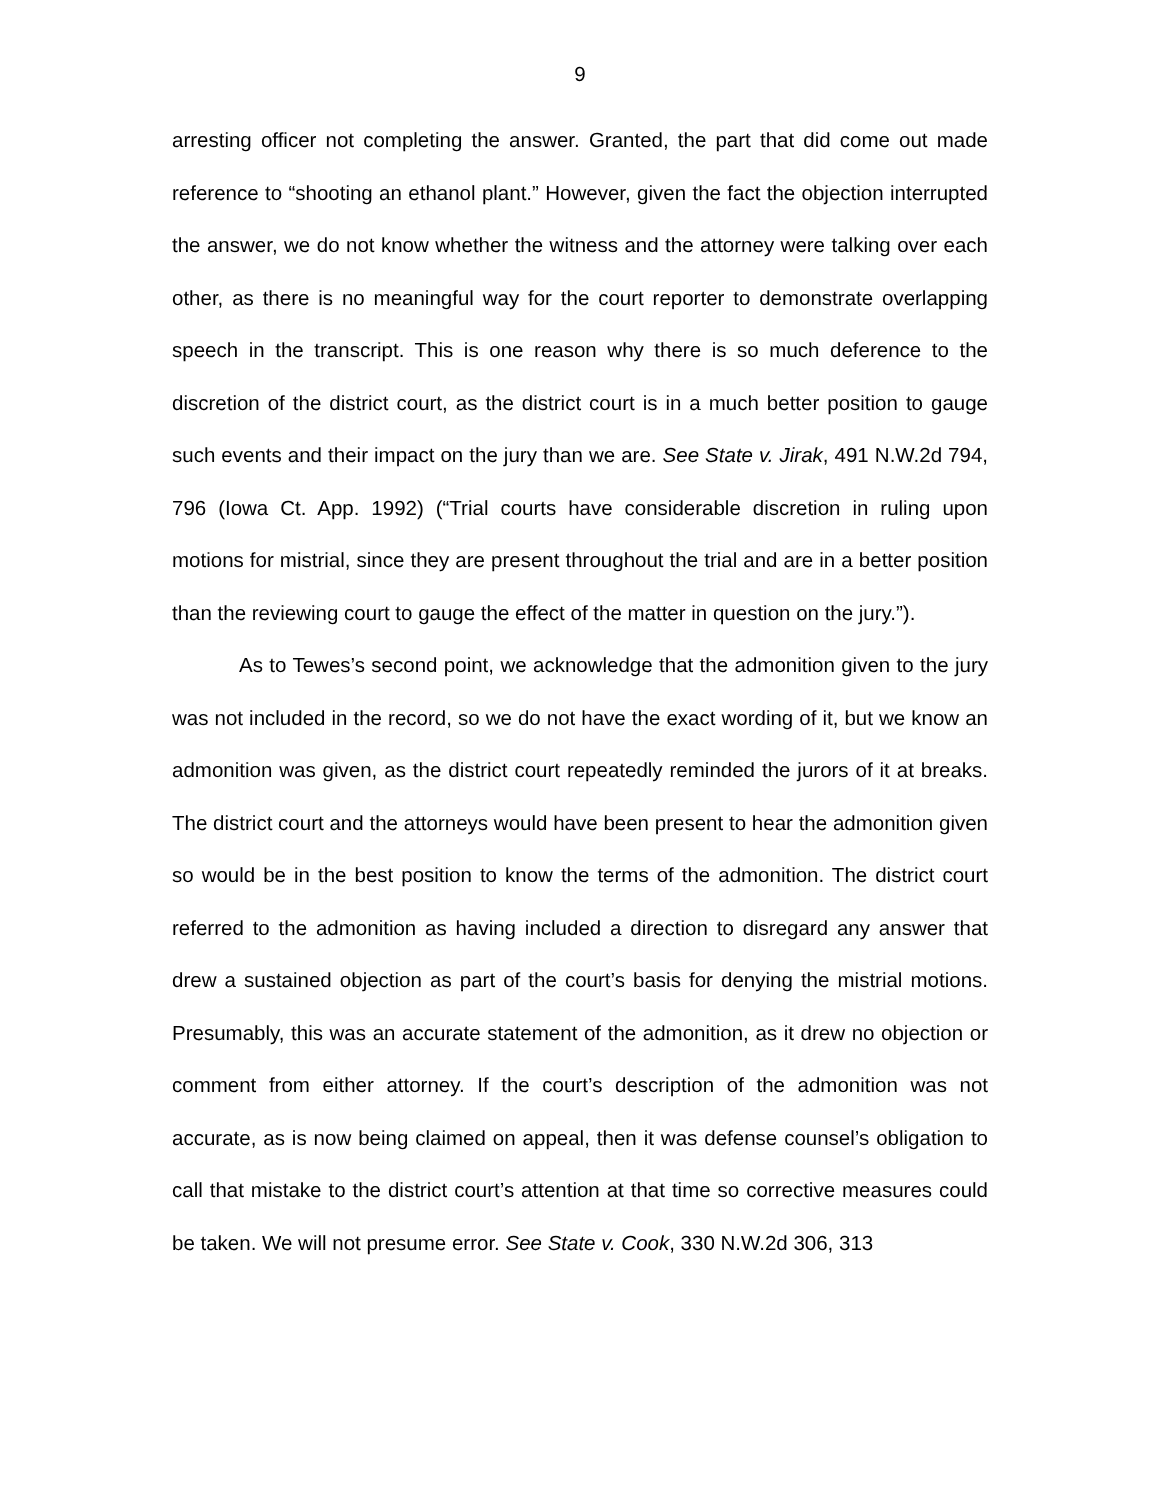9
arresting officer not completing the answer. Granted, the part that did come out made reference to “shooting an ethanol plant.” However, given the fact the objection interrupted the answer, we do not know whether the witness and the attorney were talking over each other, as there is no meaningful way for the court reporter to demonstrate overlapping speech in the transcript. This is one reason why there is so much deference to the discretion of the district court, as the district court is in a much better position to gauge such events and their impact on the jury than we are. See State v. Jirak, 491 N.W.2d 794, 796 (Iowa Ct. App. 1992) (“Trial courts have considerable discretion in ruling upon motions for mistrial, since they are present throughout the trial and are in a better position than the reviewing court to gauge the effect of the matter in question on the jury.”).
As to Tewes’s second point, we acknowledge that the admonition given to the jury was not included in the record, so we do not have the exact wording of it, but we know an admonition was given, as the district court repeatedly reminded the jurors of it at breaks. The district court and the attorneys would have been present to hear the admonition given so would be in the best position to know the terms of the admonition. The district court referred to the admonition as having included a direction to disregard any answer that drew a sustained objection as part of the court’s basis for denying the mistrial motions. Presumably, this was an accurate statement of the admonition, as it drew no objection or comment from either attorney. If the court’s description of the admonition was not accurate, as is now being claimed on appeal, then it was defense counsel’s obligation to call that mistake to the district court’s attention at that time so corrective measures could be taken. We will not presume error. See State v. Cook, 330 N.W.2d 306, 313